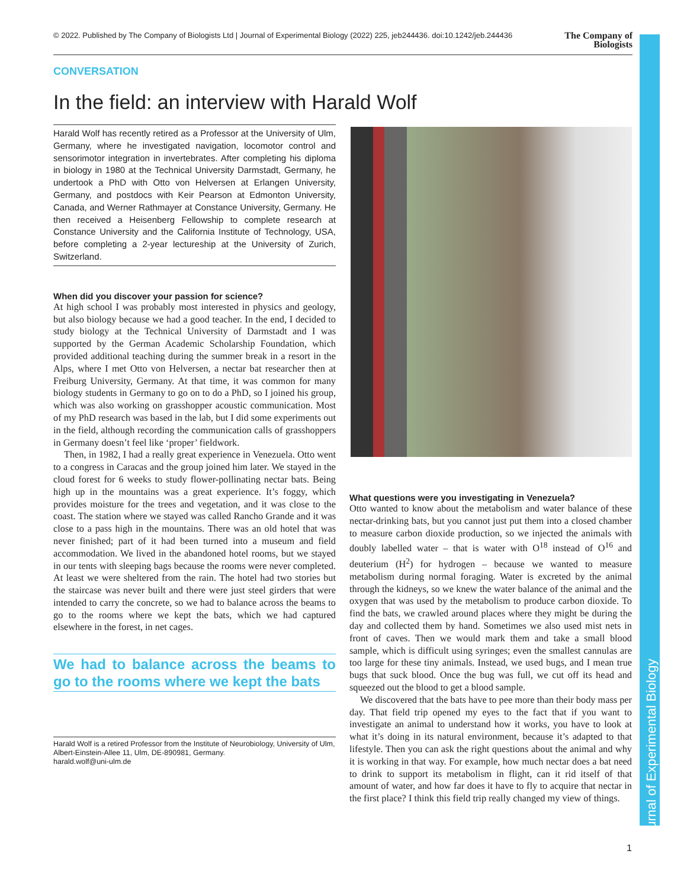© 2022. Published by The Company of Biologists Ltd | Journal of Experimental Biology (2022) 225, jeb244436. doi:10.1242/jeb.244436 The Company of
Biologists
Journal of Experimental Biology
CONVERSATION
In the field: an interview with Harald Wolf
Harald Wolf has recently retired as a Professor at the University of Ulm, Germany, where he investigated navigation, locomotor control and sensorimotor integration in invertebrates. After completing his diploma in biology in 1980 at the Technical University Darmstadt, Germany, he undertook a PhD with Otto von Helversen at Erlangen University, Germany, and postdocs with Keir Pearson at Edmonton University, Canada, and Werner Rathmayer at Constance University, Germany. He then received a Heisenberg Fellowship to complete research at Constance University and the California Institute of Technology, USA, before completing a 2-year lectureship at the University of Zurich, Switzerland.
When did you discover your passion for science?
At high school I was probably most interested in physics and geology, but also biology because we had a good teacher. In the end, I decided to study biology at the Technical University of Darmstadt and I was supported by the German Academic Scholarship Foundation, which provided additional teaching during the summer break in a resort in the Alps, where I met Otto von Helversen, a nectar bat researcher then at Freiburg University, Germany. At that time, it was common for many biology students in Germany to go on to do a PhD, so I joined his group, which was also working on grasshopper acoustic communication. Most of my PhD research was based in the lab, but I did some experiments out in the field, although recording the communication calls of grasshoppers in Germany doesn’t feel like ‘proper’ fieldwork.
Then, in 1982, I had a really great experience in Venezuela. Otto went to a congress in Caracas and the group joined him later. We stayed in the cloud forest for 6 weeks to study flower-pollinating nectar bats. Being high up in the mountains was a great experience. It’s foggy, which provides moisture for the trees and vegetation, and it was close to the coast. The station where we stayed was called Rancho Grande and it was close to a pass high in the mountains. There was an old hotel that was never finished; part of it had been turned into a museum and field accommodation. We lived in the abandoned hotel rooms, but we stayed in our tents with sleeping bags because the rooms were never completed. At least we were sheltered from the rain. The hotel had two stories but the staircase was never built and there were just steel girders that were intended to carry the concrete, so we had to balance across the beams to go to the rooms where we kept the bats, which we had captured elsewhere in the forest, in net cages.
We had to balance across the beams to go to the rooms where we kept the bats
Harald Wolf is a retired Professor from the Institute of Neurobiology, University of Ulm, Albert-Einstein-Allee 11, Ulm, DE-890981, Germany.
harald.wolf@uni-ulm.de
What questions were you investigating in Venezuela?
Otto wanted to know about the metabolism and water balance of these nectar-drinking bats, but you cannot just put them into a closed chamber to measure carbon dioxide production, so we injected the animals with doubly labelled water – that is water with O<sup>18</sup> instead of O<sup>16</sup> and deuterium (H<sup>2</sup>) for hydrogen – because we wanted to measure metabolism during normal foraging. Water is excreted by the animal through the kidneys, so we knew the water balance of the animal and the oxygen that was used by the metabolism to produce carbon dioxide. To find the bats, we crawled around places where they might be during the day and collected them by hand. Sometimes we also used mist nets in front of caves. Then we would mark them and take a small blood sample, which is difficult using syringes; even the smallest cannulas are too large for these tiny animals. Instead, we used bugs, and I mean true bugs that suck blood. Once the bug was full, we cut off its head and squeezed out the blood to get a blood sample.
We discovered that the bats have to pee more than their body mass per day. That field trip opened my eyes to the fact that if you want to investigate an animal to understand how it works, you have to look at what it’s doing in its natural environment, because it’s adapted to that lifestyle. Then you can ask the right questions about the animal and why it is working in that way. For example, how much nectar does a bat need to drink to support its metabolism in flight, can it rid itself of that amount of water, and how far does it have to fly to acquire that nectar in the first place? I think this field trip really changed my view of things.
1